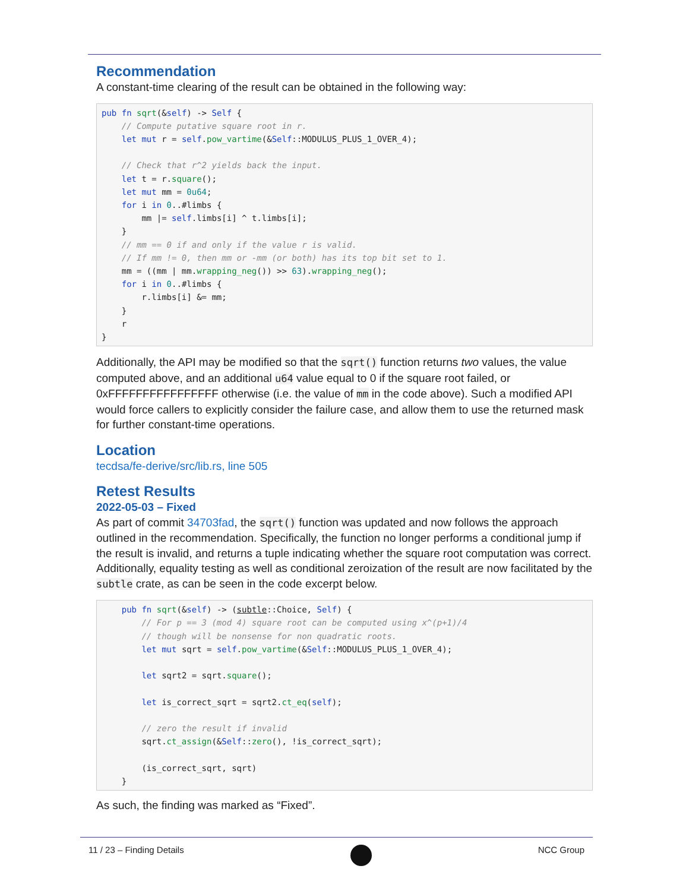Recommendation
A constant-time clearing of the result can be obtained in the following way:
pub fn sqrt(&self) -> Self {
    // Compute putative square root in r.
    let mut r = self.pow_vartime(&Self::MODULUS_PLUS_1_OVER_4);

    // Check that r^2 yields back the input.
    let t = r.square();
    let mut mm = 0u64;
    for i in 0..#limbs {
        mm |= self.limbs[i] ^ t.limbs[i];
    }
    // mm == 0 if and only if the value r is valid.
    // If mm != 0, then mm or -mm (or both) has its top bit set to 1.
    mm = ((mm | mm.wrapping_neg()) >> 63).wrapping_neg();
    for i in 0..#limbs {
        r.limbs[i] &= mm;
    }
    r
}
Additionally, the API may be modified so that the sqrt() function returns two values, the value computed above, and an additional u64 value equal to 0 if the square root failed, or 0xFFFFFFFFFFFFFFFF otherwise (i.e. the value of mm in the code above). Such a modified API would force callers to explicitly consider the failure case, and allow them to use the returned mask for further constant-time operations.
Location
tecdsa/fe-derive/src/lib.rs, line 505
Retest Results
2022-05-03 – Fixed
As part of commit 34703fad, the sqrt() function was updated and now follows the approach outlined in the recommendation. Specifically, the function no longer performs a conditional jump if the result is invalid, and returns a tuple indicating whether the square root computation was correct. Additionally, equality testing as well as conditional zeroization of the result are now facilitated by the subtle crate, as can be seen in the code excerpt below.
    pub fn sqrt(&self) -> (subtle::Choice, Self) {
        // For p == 3 (mod 4) square root can be computed using x^(p+1)/4
        // though will be nonsense for non quadratic roots.
        let mut sqrt = self.pow_vartime(&Self::MODULUS_PLUS_1_OVER_4);

        let sqrt2 = sqrt.square();

        let is_correct_sqrt = sqrt2.ct_eq(self);

        // zero the result if invalid
        sqrt.ct_assign(&Self::zero(), !is_correct_sqrt);

        (is_correct_sqrt, sqrt)
    }
As such, the finding was marked as “Fixed”.
11 / 23 – Finding Details NCC Group